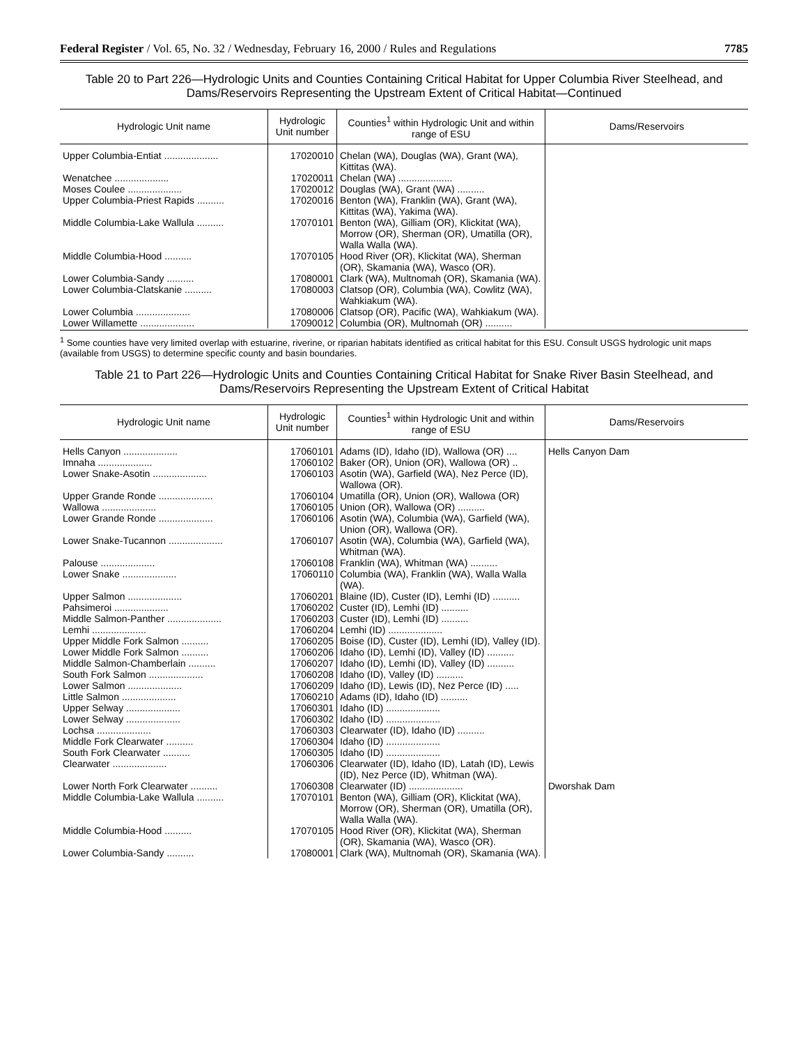Federal Register / Vol. 65, No. 32 / Wednesday, February 16, 2000 / Rules and Regulations 7785
Table 20 to Part 226—Hydrologic Units and Counties Containing Critical Habitat for Upper Columbia River Steelhead, and Dams/Reservoirs Representing the Upstream Extent of Critical Habitat—Continued
| Hydrologic Unit name | Hydrologic Unit number | Counties<sup>1</sup> within Hydrologic Unit and within range of ESU | Dams/Reservoirs |
| --- | --- | --- | --- |
| Upper Columbia-Entiat .................... | 17020010 | Chelan (WA), Douglas (WA), Grant (WA), Kittitas (WA). | |
| Wenatchee .................... | 17020011 | Chelan (WA) .................... | |
| Moses Coulee .................... | 17020012 | Douglas (WA), Grant (WA) .......... | |
| Upper Columbia-Priest Rapids .......... | 17020016 | Benton (WA), Franklin (WA), Grant (WA), Kittitas (WA), Yakima (WA). | |
| Middle Columbia-Lake Wallula .......... | 17070101 | Benton (WA), Gilliam (OR), Klickitat (WA), Morrow (OR), Sherman (OR), Umatilla (OR), Walla Walla (WA). | |
| Middle Columbia-Hood .......... | 17070105 | Hood River (OR), Klickitat (WA), Sherman (OR), Skamania (WA), Wasco (OR). | |
| Lower Columbia-Sandy .......... | 17080001 | Clark (WA), Multnomah (OR), Skamania (WA). | |
| Lower Columbia-Clatskanie .......... | 17080003 | Clatsop (OR), Columbia (WA), Cowlitz (WA), Wahkiakum (WA). | |
| Lower Columbia .................... | 17080006 | Clatsop (OR), Pacific (WA), Wahkiakum (WA). | |
| Lower Willamette .................... | 17090012 | Columbia (OR), Multnomah (OR) .......... | |
<sup>1</sup> Some counties have very limited overlap with estuarine, riverine, or riparian habitats identified as critical habitat for this ESU. Consult USGS hydrologic unit maps (available from USGS) to determine specific county and basin boundaries.
Table 21 to Part 226—Hydrologic Units and Counties Containing Critical Habitat for Snake River Basin Steelhead, and Dams/Reservoirs Representing the Upstream Extent of Critical Habitat
| Hydrologic Unit name | Hydrologic Unit number | Counties<sup>1</sup> within Hydrologic Unit and within range of ESU | Dams/Reservoirs |
| --- | --- | --- | --- |
| Hells Canyon .................... | 17060101 | Adams (ID), Idaho (ID), Wallowa (OR) .... | Hells Canyon Dam |
| Imnaha .................... | 17060102 | Baker (OR), Union (OR), Wallowa (OR) .. | |
| Lower Snake-Asotin .................... | 17060103 | Asotin (WA), Garfield (WA), Nez Perce (ID), Wallowa (OR). | |
| Upper Grande Ronde .................... | 17060104 | Umatilla (OR), Union (OR), Wallowa (OR) | |
| Wallowa .................... | 17060105 | Union (OR), Wallowa (OR) .......... | |
| Lower Grande Ronde .................... | 17060106 | Asotin (WA), Columbia (WA), Garfield (WA), Union (OR), Wallowa (OR). | |
| Lower Snake-Tucannon .................... | 17060107 | Asotin (WA), Columbia (WA), Garfield (WA), Whitman (WA). | |
| Palouse .................... | 17060108 | Franklin (WA), Whitman (WA) .......... | |
| Lower Snake .................... | 17060110 | Columbia (WA), Franklin (WA), Walla Walla (WA). | |
| Upper Salmon .................... | 17060201 | Blaine (ID), Custer (ID), Lemhi (ID) .......... | |
| Pahsimeroi .................... | 17060202 | Custer (ID), Lemhi (ID) .......... | |
| Middle Salmon-Panther .................... | 17060203 | Custer (ID), Lemhi (ID) .......... | |
| Lemhi .................... | 17060204 | Lemhi (ID) .................... | |
| Upper Middle Fork Salmon .......... | 17060205 | Boise (ID), Custer (ID), Lemhi (ID), Valley (ID). | |
| Lower Middle Fork Salmon .......... | 17060206 | Idaho (ID), Lemhi (ID), Valley (ID) .......... | |
| Middle Salmon-Chamberlain .......... | 17060207 | Idaho (ID), Lemhi (ID), Valley (ID) .......... | |
| South Fork Salmon .................... | 17060208 | Idaho (ID), Valley (ID) .......... | |
| Lower Salmon .................... | 17060209 | Idaho (ID), Lewis (ID), Nez Perce (ID) ..... | |
| Little Salmon .................... | 17060210 | Adams (ID), Idaho (ID) .......... | |
| Upper Selway .................... | 17060301 | Idaho (ID) .................... | |
| Lower Selway .................... | 17060302 | Idaho (ID) .................... | |
| Lochsa .................... | 17060303 | Clearwater (ID), Idaho (ID) .......... | |
| Middle Fork Clearwater .......... | 17060304 | Idaho (ID) .................... | |
| South Fork Clearwater .......... | 17060305 | Idaho (ID) .................... | |
| Clearwater .................... | 17060306 | Clearwater (ID), Idaho (ID), Latah (ID), Lewis (ID), Nez Perce (ID), Whitman (WA). | |
| Lower North Fork Clearwater .......... | 17060308 | Clearwater (ID) .................... | Dworshak Dam |
| Middle Columbia-Lake Wallula .......... | 17070101 | Benton (WA), Gilliam (OR), Klickitat (WA), Morrow (OR), Sherman (OR), Umatilla (OR), Walla Walla (WA). | |
| Middle Columbia-Hood .......... | 17070105 | Hood River (OR), Klickitat (WA), Sherman (OR), Skamania (WA), Wasco (OR). | |
| Lower Columbia-Sandy .......... | 17080001 | Clark (WA), Multnomah (OR), Skamania (WA). | |